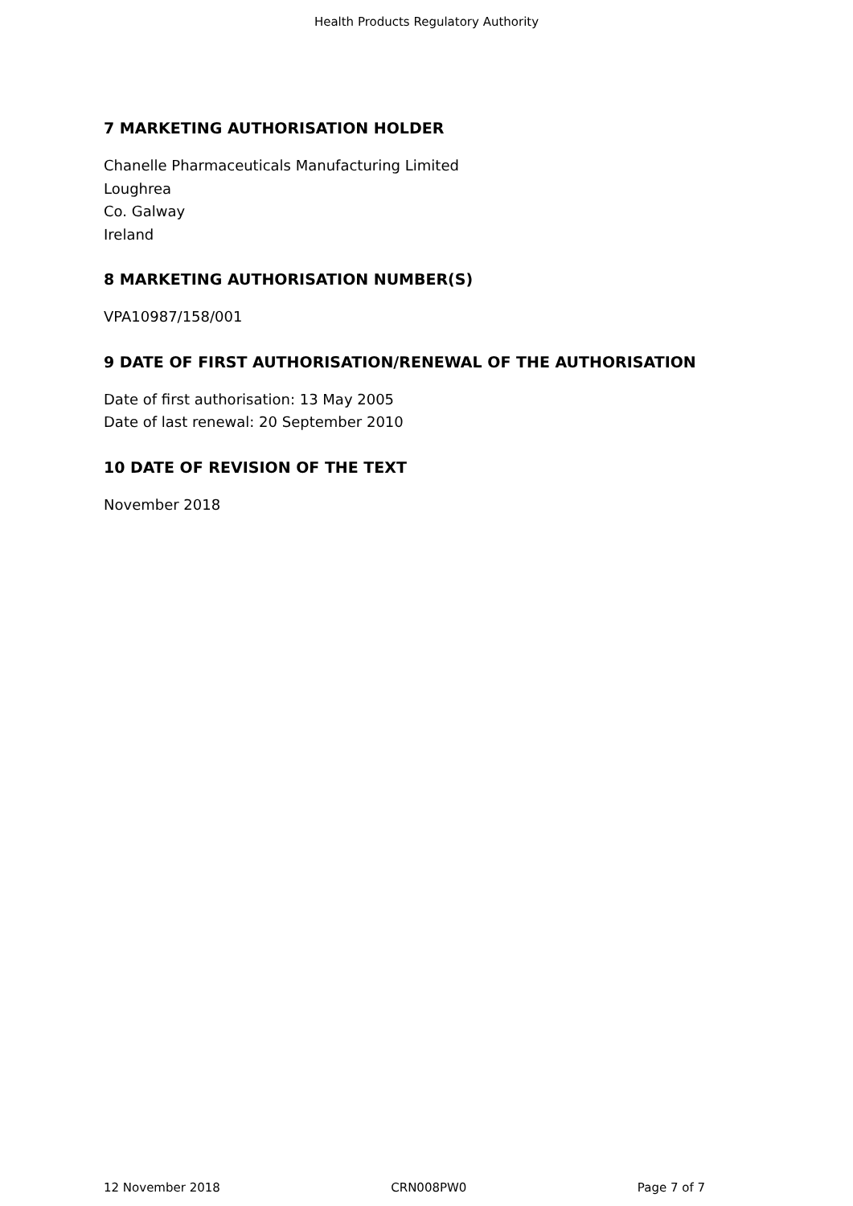Health Products Regulatory Authority
7 MARKETING AUTHORISATION HOLDER
Chanelle Pharmaceuticals Manufacturing Limited
Loughrea
Co. Galway
Ireland
8 MARKETING AUTHORISATION NUMBER(S)
VPA10987/158/001
9 DATE OF FIRST AUTHORISATION/RENEWAL OF THE AUTHORISATION
Date of first authorisation: 13 May 2005
Date of last renewal: 20 September 2010
10 DATE OF REVISION OF THE TEXT
November 2018
12 November 2018 CRN008PW0 Page 7 of 7